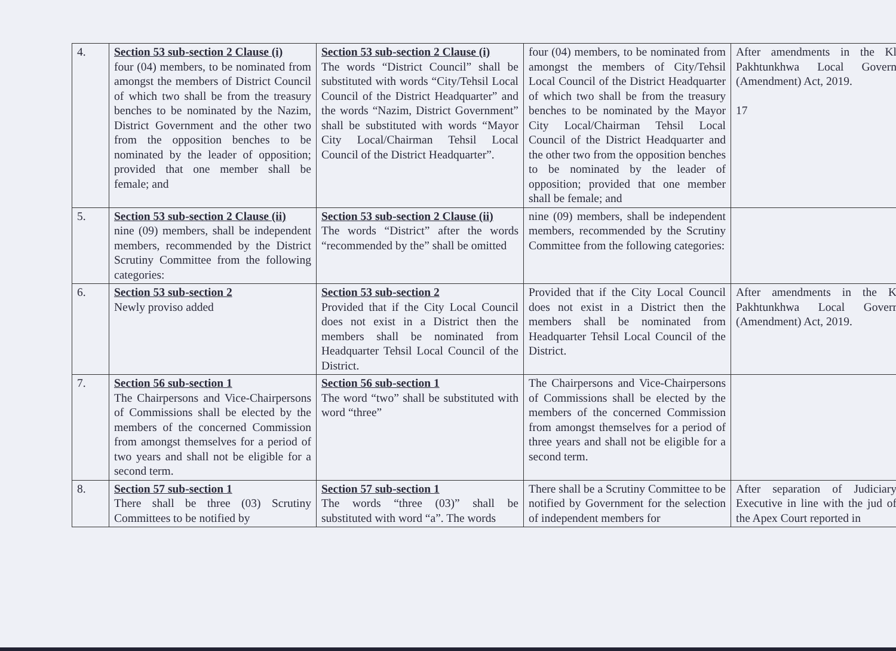| 4. | Section 53 sub-section 2 Clause (i) four (04) members, to be nominated from amongst the members of District Council of which two shall be from the treasury benches to be nominated by the Nazim, District Government and the other two from the opposition benches to be nominated by the leader of opposition; provided that one member shall be female; and | Section 53 sub-section 2 Clause (i) The words “District Council” shall be substituted with words “City/Tehsil Local Council of the District Headquarter” and the words “Nazim, District Government” shall be substituted with words “Mayor City Local/Chairman Tehsil Local Council of the District Headquarter”. | four (04) members, to be nominated from amongst the members of City/Tehsil Local Council of the District Headquarter of which two shall be from the treasury benches to be nominated by the Mayor City Local/Chairman Tehsil Local Council of the District Headquarter and the other two from the opposition benches to be nominated by the leader of opposition; provided that one member shall be female; and | After amendments in the Kl Pakhtunkhwa Local Govern (Amendment) Act, 2019. 17 |
| 5. | Section 53 sub-section 2 Clause (ii) nine (09) members, shall be independent members, recommended by the District Scrutiny Committee from the following categories: | Section 53 sub-section 2 Clause (ii) The words “District” after the words “recommended by the” shall be omitted | nine (09) members, shall be independent members, recommended by the Scrutiny Committee from the following categories: | |
| 6. | Section 53 sub-section 2 Newly proviso added | Section 53 sub-section 2 Provided that if the City Local Council does not exist in a District then the members shall be nominated from Headquarter Tehsil Local Council of the District. | Provided that if the City Local Council does not exist in a District then the members shall be nominated from Headquarter Tehsil Local Council of the District. | After amendments in the K Pakhtunkhwa Local Goverr (Amendment) Act, 2019. |
| 7. | Section 56 sub-section 1 The Chairpersons and Vice-Chairpersons of Commissions shall be elected by the members of the concerned Commission from amongst themselves for a period of two years and shall not be eligible for a second term. | Section 56 sub-section 1 The word “two” shall be substituted with word “three” | The Chairpersons and Vice-Chairpersons of Commissions shall be elected by the members of the concerned Commission from amongst themselves for a period of three years and shall not be eligible for a second term. | |
| 8. | Section 57 sub-section 1 There shall be three (03) Scrutiny Committees to be notified by | Section 57 sub-section 1 The words “three (03)” shall be substituted with word “a”. The words | There shall be a Scrutiny Committee to be notified by Government for the selection of independent members for | After separation of Judiciary Executive in line with the jud of the Apex Court reported in |